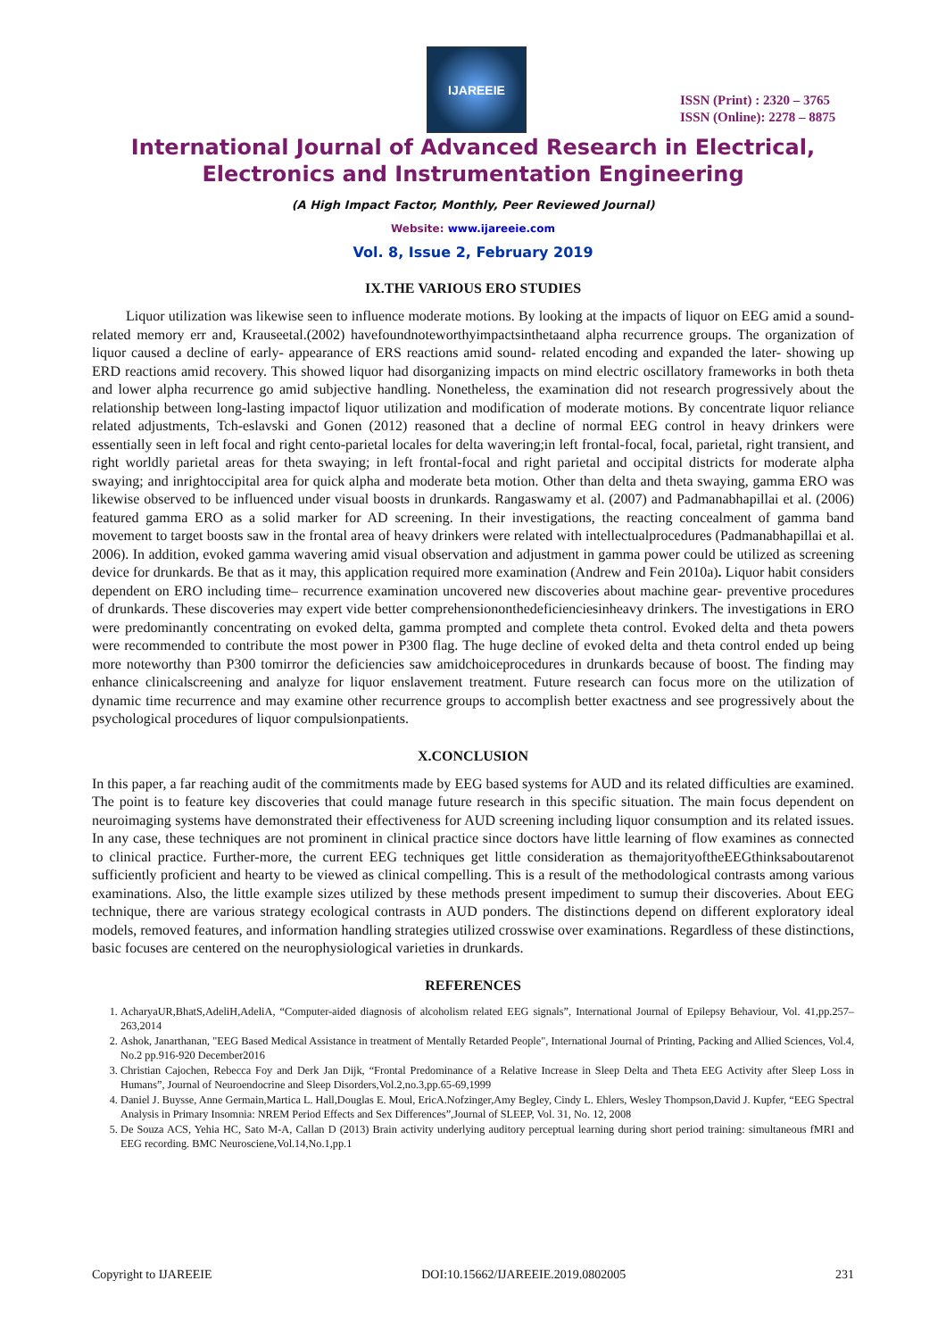IJAREEIE
ISSN (Print) : 2320 – 3765
ISSN (Online): 2278 – 8875
International Journal of Advanced Research in Electrical,
Electronics and Instrumentation Engineering
(A High Impact Factor, Monthly, Peer Reviewed Journal)
Website: www.ijareeie.com
Vol. 8, Issue 2, February 2019
IX.THE VARIOUS ERO STUDIES
Liquor utilization was likewise seen to influence moderate motions. By looking at the impacts of liquor on EEG amid a sound-related memory err and, Krauseetal.(2002) havefoundnoteworthyimpactsinthetaand alpha recurrence groups. The organization of liquor caused a decline of early- appearance of ERS reactions amid sound- related encoding and expanded the later- showing up ERD reactions amid recovery. This showed liquor had disorganizing impacts on mind electric oscillatory frameworks in both theta and lower alpha recurrence go amid subjective handling. Nonetheless, the examination did not research progressively about the relationship between long-lasting impactof liquor utilization and modification of moderate motions. By concentrate liquor reliance related adjustments, Tch-eslavski and Gonen (2012) reasoned that a decline of normal EEG control in heavy drinkers were essentially seen in left focal and right cento-parietal locales for delta wavering;in left frontal-focal, focal, parietal, right transient, and right worldly parietal areas for theta swaying; in left frontal-focal and right parietal and occipital districts for moderate alpha swaying; and inrightoccipital area for quick alpha and moderate beta motion. Other than delta and theta swaying, gamma ERO was likewise observed to be influenced under visual boosts in drunkards. Rangaswamy et al. (2007) and Padmanabhapillai et al. (2006) featured gamma ERO as a solid marker for AD screening. In their investigations, the reacting concealment of gamma band movement to target boosts saw in the frontal area of heavy drinkers were related with intellectualprocedures (Padmanabhapillai et al. 2006). In addition, evoked gamma wavering amid visual observation and adjustment in gamma power could be utilized as screening device for drunkards. Be that as it may, this application required more examination (Andrew and Fein 2010a). Liquor habit considers dependent on ERO including time– recurrence examination uncovered new discoveries about machine gear- preventive procedures of drunkards. These discoveries may expert vide better comprehensiononthedeficienciesinheavy drinkers. The investigations in ERO were predominantly concentrating on evoked delta, gamma prompted and complete theta control. Evoked delta and theta powers were recommended to contribute the most power in P300 flag. The huge decline of evoked delta and theta control ended up being more noteworthy than P300 tomirror the deficiencies saw amidchoiceprocedures in drunkards because of boost. The finding may enhance clinicalscreening and analyze for liquor enslavement treatment. Future research can focus more on the utilization of dynamic time recurrence and may examine other recurrence groups to accomplish better exactness and see progressively about the psychological procedures of liquor compulsionpatients.
X.CONCLUSION
In this paper, a far reaching audit of the commitments made by EEG based systems for AUD and its related difficulties are examined. The point is to feature key discoveries that could manage future research in this specific situation. The main focus dependent on neuroimaging systems have demonstrated their effectiveness for AUD screening including liquor consumption and its related issues. In any case, these techniques are not prominent in clinical practice since doctors have little learning of flow examines as connected to clinical practice. Further-more, the current EEG techniques get little consideration as themajorityoftheEEGthinksaboutarenot sufficiently proficient and hearty to be viewed as clinical compelling. This is a result of the methodological contrasts among various examinations. Also, the little example sizes utilized by these methods present impediment to sumup their discoveries. About EEG technique, there are various strategy ecological contrasts in AUD ponders. The distinctions depend on different exploratory ideal models, removed features, and information handling strategies utilized crosswise over examinations. Regardless of these distinctions, basic focuses are centered on the neurophysiological varieties in drunkards.
REFERENCES
1. AcharyaUR,BhatS,AdeliH,AdeliA, “Computer-aided diagnosis of alcoholism related EEG signals”, International Journal of Epilepsy Behaviour, Vol. 41,pp.257–263,2014
2. Ashok, Janarthanan, "EEG Based Medical Assistance in treatment of Mentally Retarded People", International Journal of Printing, Packing and Allied Sciences, Vol.4, No.2 pp.916-920 December2016
3. Christian Cajochen, Rebecca Foy and Derk Jan Dijk, “Frontal Predominance of a Relative Increase in Sleep Delta and Theta EEG Activity after Sleep Loss in Humans”, Journal of Neuroendocrine and Sleep Disorders,Vol.2,no.3,pp.65-69,1999
4. Daniel J. Buysse, Anne Germain,Martica L. Hall,Douglas E. Moul, EricA.Nofzinger,Amy Begley, Cindy L. Ehlers, Wesley Thompson,David J. Kupfer, “EEG Spectral Analysis in Primary Insomnia: NREM Period Effects and Sex Differences”,Journal of SLEEP, Vol. 31, No. 12, 2008
5. De Souza ACS, Yehia HC, Sato M-A, Callan D (2013) Brain activity underlying auditory perceptual learning during short period training: simultaneous fMRI and EEG recording. BMC Neurosciene,Vol.14,No.1,pp.1
Copyright to IJAREEIE DOI:10.15662/IJAREEIE.2019.0802005 231